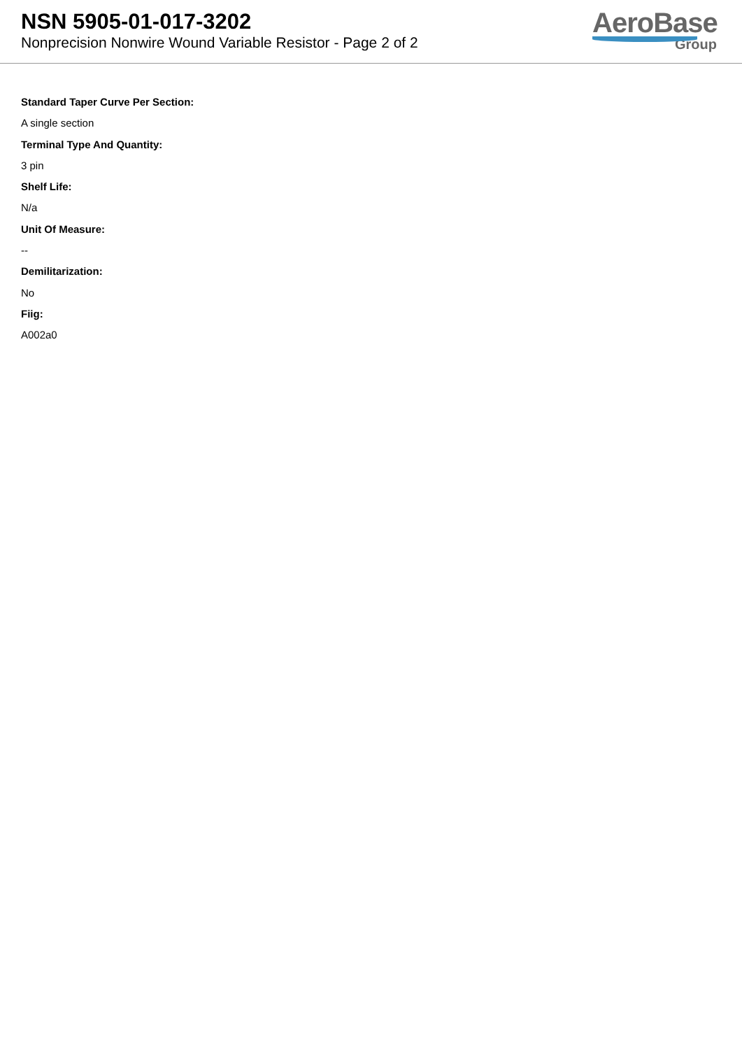NSN 5905-01-017-3202
Nonprecision Nonwire Wound Variable Resistor - Page 2 of 2
AeroBase
Group
Standard Taper Curve Per Section:
A single section
Terminal Type And Quantity:
3 pin
Shelf Life:
N/a
Unit Of Measure:
--
Demilitarization:
No
Fiig:
A002a0